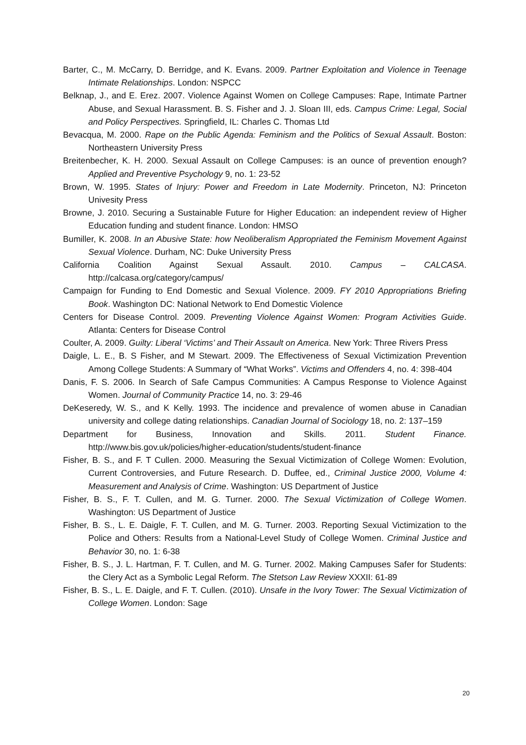Barter, C., M. McCarry, D. Berridge, and K. Evans. 2009. Partner Exploitation and Violence in Teenage Intimate Relationships. London: NSPCC
Belknap, J., and E. Erez. 2007. Violence Against Women on College Campuses: Rape, Intimate Partner Abuse, and Sexual Harassment. B. S. Fisher and J. J. Sloan III, eds. Campus Crime: Legal, Social and Policy Perspectives. Springfield, IL: Charles C. Thomas Ltd
Bevacqua, M. 2000. Rape on the Public Agenda: Feminism and the Politics of Sexual Assault. Boston: Northeastern University Press
Breitenbecher, K. H. 2000. Sexual Assault on College Campuses: is an ounce of prevention enough? Applied and Preventive Psychology 9, no. 1: 23-52
Brown, W. 1995. States of Injury: Power and Freedom in Late Modernity. Princeton, NJ: Princeton Univesity Press
Browne, J. 2010. Securing a Sustainable Future for Higher Education: an independent review of Higher Education funding and student finance. London: HMSO
Bumiller, K. 2008. In an Abusive State: how Neoliberalism Appropriated the Feminism Movement Against Sexual Violence. Durham, NC: Duke University Press
California Coalition Against Sexual Assault. 2010. Campus – CALCASA. http://calcasa.org/category/campus/
Campaign for Funding to End Domestic and Sexual Violence. 2009. FY 2010 Appropriations Briefing Book. Washington DC: National Network to End Domestic Violence
Centers for Disease Control. 2009. Preventing Violence Against Women: Program Activities Guide. Atlanta: Centers for Disease Control
Coulter, A. 2009. Guilty: Liberal ‘Victims’ and Their Assault on America. New York: Three Rivers Press
Daigle, L. E., B. S Fisher, and M Stewart. 2009. The Effectiveness of Sexual Victimization Prevention Among College Students: A Summary of “What Works”. Victims and Offenders 4, no. 4: 398-404
Danis, F. S. 2006. In Search of Safe Campus Communities: A Campus Response to Violence Against Women. Journal of Community Practice 14, no. 3: 29-46
DeKeseredy, W. S., and K Kelly. 1993. The incidence and prevalence of women abuse in Canadian university and college dating relationships. Canadian Journal of Sociology 18, no. 2: 137–159
Department for Business, Innovation and Skills. 2011. Student Finance. http://www.bis.gov.uk/policies/higher-education/students/student-finance
Fisher, B. S., and F. T Cullen. 2000. Measuring the Sexual Victimization of College Women: Evolution, Current Controversies, and Future Research. D. Duffee, ed., Criminal Justice 2000, Volume 4: Measurement and Analysis of Crime. Washington: US Department of Justice
Fisher, B. S., F. T. Cullen, and M. G. Turner. 2000. The Sexual Victimization of College Women. Washington: US Department of Justice
Fisher, B. S., L. E. Daigle, F. T. Cullen, and M. G. Turner. 2003. Reporting Sexual Victimization to the Police and Others: Results from a National-Level Study of College Women. Criminal Justice and Behavior 30, no. 1: 6-38
Fisher, B. S., J. L. Hartman, F. T. Cullen, and M. G. Turner. 2002. Making Campuses Safer for Students: the Clery Act as a Symbolic Legal Reform. The Stetson Law Review XXXII: 61-89
Fisher, B. S., L. E. Daigle, and F. T. Cullen. (2010). Unsafe in the Ivory Tower: The Sexual Victimization of College Women. London: Sage
20